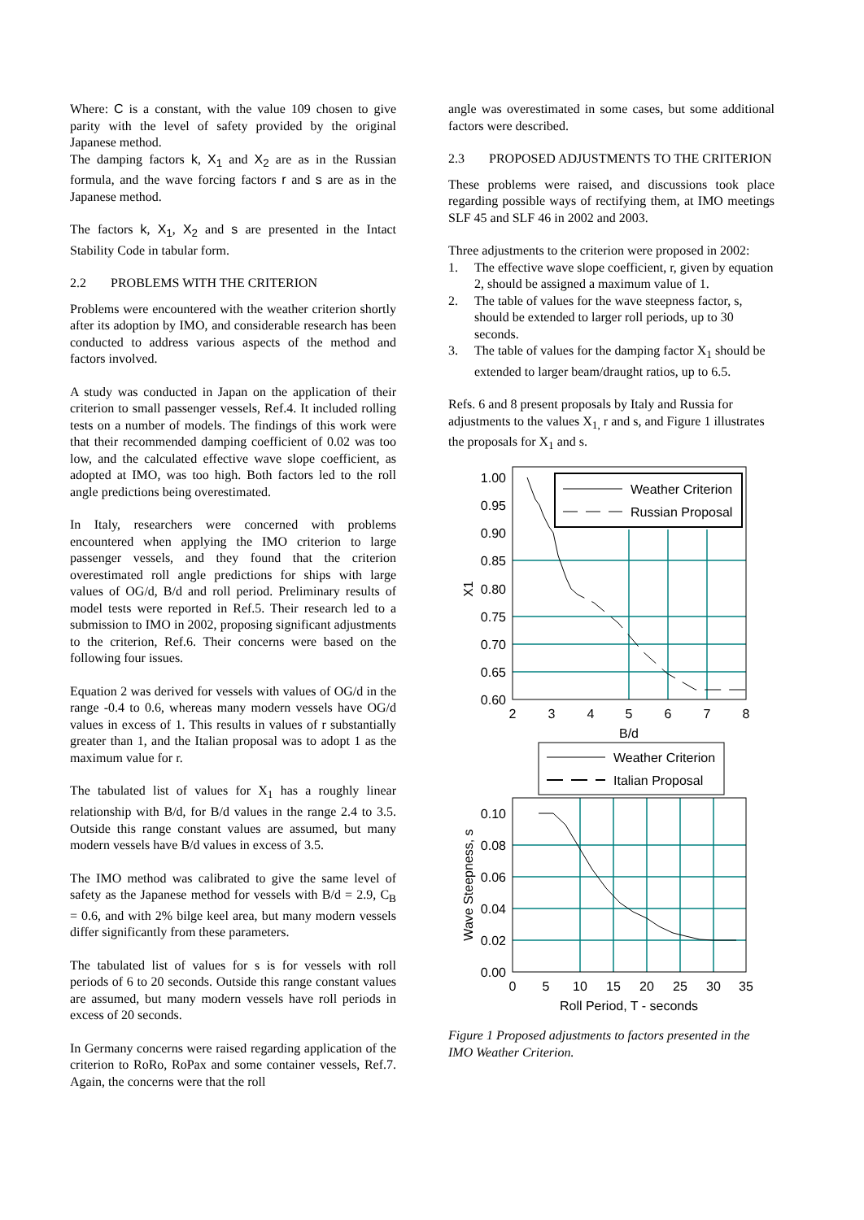Where: C is a constant, with the value 109 chosen to give parity with the level of safety provided by the original Japanese method.
The damping factors k, X<sub>1</sub> and X<sub>2</sub> are as in the Russian formula, and the wave forcing factors r and s are as in the Japanese method.
The factors k, X<sub>1</sub>, X<sub>2</sub> and s are presented in the Intact Stability Code in tabular form.
2.2 PROBLEMS WITH THE CRITERION
Problems were encountered with the weather criterion shortly after its adoption by IMO, and considerable research has been conducted to address various aspects of the method and factors involved.
A study was conducted in Japan on the application of their criterion to small passenger vessels, Ref.4. It included rolling tests on a number of models. The findings of this work were that their recommended damping coefficient of 0.02 was too low, and the calculated effective wave slope coefficient, as adopted at IMO, was too high. Both factors led to the roll angle predictions being overestimated.
In Italy, researchers were concerned with problems encountered when applying the IMO criterion to large passenger vessels, and they found that the criterion overestimated roll angle predictions for ships with large values of OG/d, B/d and roll period. Preliminary results of model tests were reported in Ref.5. Their research led to a submission to IMO in 2002, proposing significant adjustments to the criterion, Ref.6. Their concerns were based on the following four issues.
Equation 2 was derived for vessels with values of OG/d in the range -0.4 to 0.6, whereas many modern vessels have OG/d values in excess of 1. This results in values of r substantially greater than 1, and the Italian proposal was to adopt 1 as the maximum value for r.
The tabulated list of values for X<sub>1</sub> has a roughly linear relationship with B/d, for B/d values in the range 2.4 to 3.5. Outside this range constant values are assumed, but many modern vessels have B/d values in excess of 3.5.
The IMO method was calibrated to give the same level of safety as the Japanese method for vessels with B/d = 2.9, C<sub>B</sub> = 0.6, and with 2% bilge keel area, but many modern vessels differ significantly from these parameters.
The tabulated list of values for s is for vessels with roll periods of 6 to 20 seconds. Outside this range constant values are assumed, but many modern vessels have roll periods in excess of 20 seconds.
In Germany concerns were raised regarding application of the criterion to RoRo, RoPax and some container vessels, Ref.7. Again, the concerns were that the roll
angle was overestimated in some cases, but some additional factors were described.
2.3 PROPOSED ADJUSTMENTS TO THE CRITERION
These problems were raised, and discussions took place regarding possible ways of rectifying them, at IMO meetings SLF 45 and SLF 46 in 2002 and 2003.
Three adjustments to the criterion were proposed in 2002:
1. The effective wave slope coefficient, r, given by equation 2, should be assigned a maximum value of 1.
2. The table of values for the wave steepness factor, s, should be extended to larger roll periods, up to 30 seconds.
3. The table of values for the damping factor X<sub>1</sub> should be extended to larger beam/draught ratios, up to 6.5.
Refs. 6 and 8 present proposals by Italy and Russia for adjustments to the values X<sub>1,</sub> r and s, and Figure 1 illustrates the proposals for X<sub>1</sub> and s.
Weather Criterion
Russian Proposal
Weather Criterion
Italian Proposal
1.00
0.95
0.90
0.85
0.80
0.75
0.70
0.65
0.60
0.10
0.08
0.06
0.04
0.02
0.00
2
3
4
5
6
7
8
B/d
0
5
10
15
20
25
30
35
Roll Period, T - seconds
X1
Wave Steepness, s
Figure 1 Proposed adjustments to factors presented in the IMO Weather Criterion.